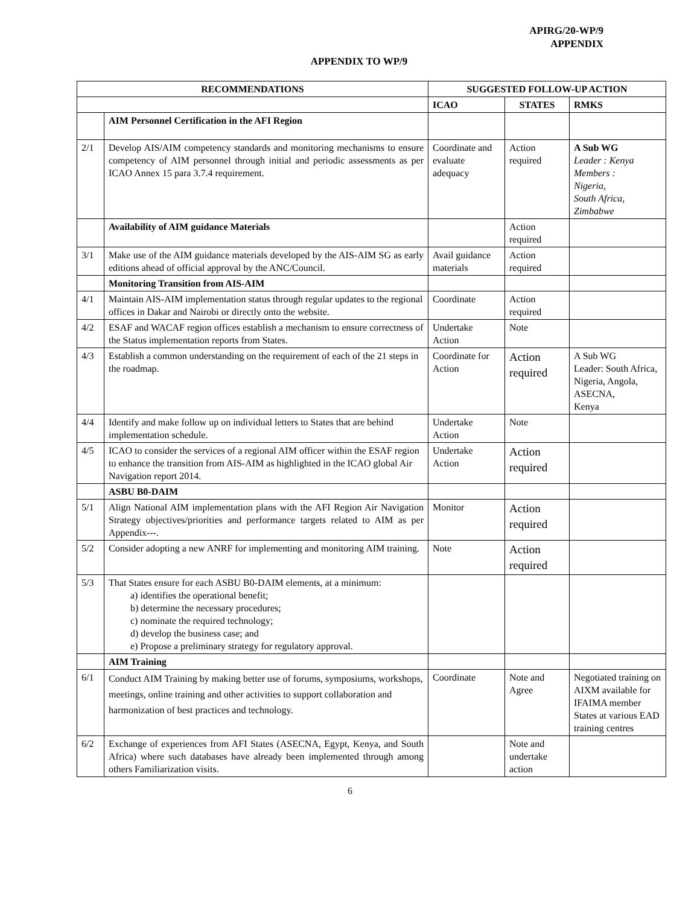APIRG/20-WP/9
APPENDIX
APPENDIX TO WP/9
| RECOMMENDATIONS | | SUGGESTED FOLLOW-UP ACTION | | |
| --- | --- | --- | --- | --- |
| | | ICAO | STATES | RMKS |
| | AIM Personnel Certification in the AFI Region | | | |
| 2/1 | Develop AIS/AIM competency standards and monitoring mechanisms to ensure competency of AIM personnel through initial and periodic assessments as per ICAO Annex 15 para 3.7.4 requirement. | Coordinate and evaluate adequacy | Action required | A Sub WG Leader : Kenya Members : Nigeria, South Africa, Zimbabwe |
| | Availability of AIM guidance Materials | | Action required | |
| 3/1 | Make use of the AIM guidance materials developed by the AIS-AIM SG as early editions ahead of official approval by the ANC/Council. | Avail guidance materials | Action required | |
| | Monitoring Transition from AIS-AIM | | | |
| 4/1 | Maintain AIS-AIM implementation status through regular updates to the regional offices in Dakar and Nairobi or directly onto the website. | Coordinate | Action required | |
| 4/2 | ESAF and WACAF region offices establish a mechanism to ensure correctness of the Status implementation reports from States. | Undertake Action | Note | |
| 4/3 | Establish a common understanding on the requirement of each of the 21 steps in the roadmap. | Coordinate for Action | Action required | A Sub WG Leader: South Africa, Nigeria, Angola, ASECNA, Kenya |
| 4/4 | Identify and make follow up on individual letters to States that are behind implementation schedule. | Undertake Action | Note | |
| 4/5 | ICAO to consider the services of a regional AIM officer within the ESAF region to enhance the transition from AIS-AIM as highlighted in the ICAO global Air Navigation report 2014. | Undertake Action | Action required | |
| | ASBU B0-DAIM | | | |
| 5/1 | Align National AIM implementation plans with the AFI Region Air Navigation Strategy objectives/priorities and performance targets related to AIM as per Appendix---. | Monitor | Action required | |
| 5/2 | Consider adopting a new ANRF for implementing and monitoring AIM training. | Note | Action required | |
| 5/3 | That States ensure for each ASBU B0-DAIM elements, at a minimum: a) identifies the operational benefit; b) determine the necessary procedures; c) nominate the required technology; d) develop the business case; and e) Propose a preliminary strategy for regulatory approval. | | | |
| | AIM Training | | | |
| 6/1 | Conduct AIM Training by making better use of forums, symposiums, workshops, meetings, online training and other activities to support collaboration and harmonization of best practices and technology. | Coordinate | Note and Agree | Negotiated training on AIXM available for IFAIMA member States at various EAD training centres |
| 6/2 | Exchange of experiences from AFI States (ASECNA, Egypt, Kenya, and South Africa) where such databases have already been implemented through among others Familiarization visits. | | Note and undertake action | |
6